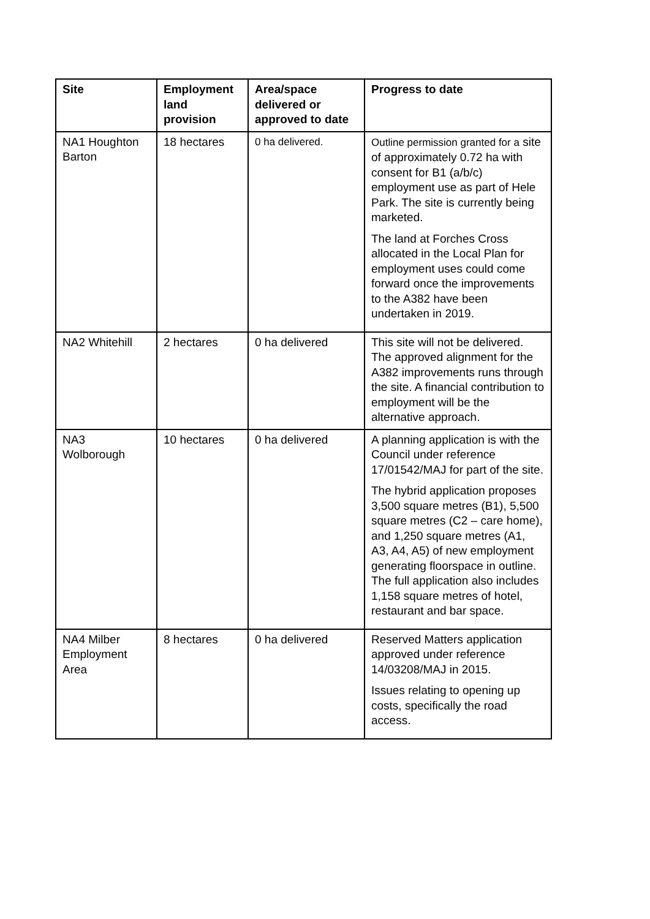| Site | Employment land provision | Area/space delivered or approved to date | Progress to date |
| --- | --- | --- | --- |
| NA1 Houghton Barton | 18 hectares | 0 ha delivered. | Outline permission granted for a site of approximately 0.72 ha with consent for B1 (a/b/c) employment use as part of Hele Park. The site is currently being marketed. The land at Forches Cross allocated in the Local Plan for employment uses could come forward once the improvements to the A382 have been undertaken in 2019. |
| NA2 Whitehill | 2 hectares | 0 ha delivered | This site will not be delivered. The approved alignment for the A382 improvements runs through the site. A financial contribution to employment will be the alternative approach. |
| NA3 Wolborough | 10 hectares | 0 ha delivered | A planning application is with the Council under reference 17/01542/MAJ for part of the site. The hybrid application proposes 3,500 square metres (B1), 5,500 square metres (C2 – care home), and 1,250 square metres (A1, A3, A4, A5) of new employment generating floorspace in outline. The full application also includes 1,158 square metres of hotel, restaurant and bar space. |
| NA4 Milber Employment Area | 8 hectares | 0 ha delivered | Reserved Matters application approved under reference 14/03208/MAJ in 2015. Issues relating to opening up costs, specifically the road access. |